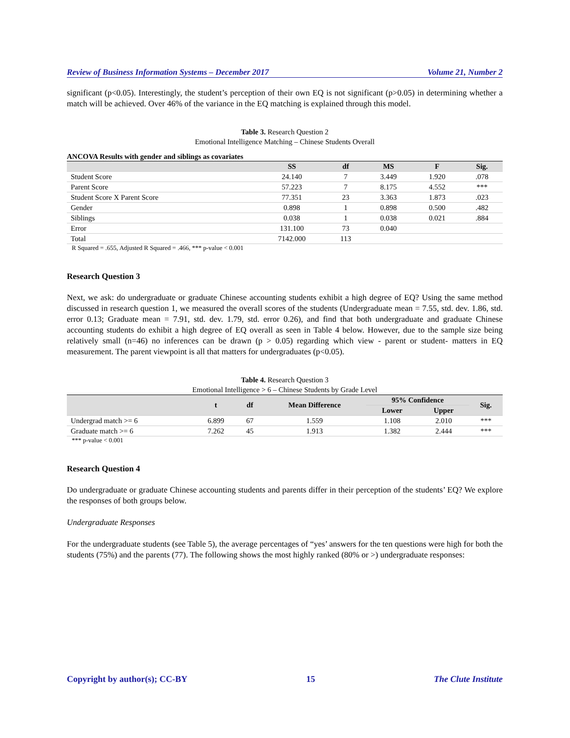Review of Business Information Systems – December 2017 Volume 21, Number 2
significant (p<0.05). Interestingly, the student’s perception of their own EQ is not significant (p>0.05) in determining whether a match will be achieved. Over 46% of the variance in the EQ matching is explained through this model.
Table 3. Research Question 2
Emotional Intelligence Matching – Chinese Students Overall
ANCOVA Results with gender and siblings as covariates
| | SS | df | MS | F | Sig. |
| --- | --- | --- | --- | --- | --- |
| Student Score | 24.140 | 7 | 3.449 | 1.920 | .078 |
| Parent Score | 57.223 | 7 | 8.175 | 4.552 | *** |
| Student Score X Parent Score | 77.351 | 23 | 3.363 | 1.873 | .023 |
| Gender | 0.898 | 1 | 0.898 | 0.500 | .482 |
| Siblings | 0.038 | 1 | 0.038 | 0.021 | .884 |
| Error | 131.100 | 73 | 0.040 | | |
| Total | 7142.000 | 113 | | | |
R Squared = .655, Adjusted R Squared = .466, *** p-value < 0.001
Research Question 3
Next, we ask: do undergraduate or graduate Chinese accounting students exhibit a high degree of EQ? Using the same method discussed in research question 1, we measured the overall scores of the students (Undergraduate mean = 7.55, std. dev. 1.86, std. error 0.13; Graduate mean = 7.91, std. dev. 1.79, std. error 0.26), and find that both undergraduate and graduate Chinese accounting students do exhibit a high degree of EQ overall as seen in Table 4 below. However, due to the sample size being relatively small (n=46) no inferences can be drawn (p > 0.05) regarding which view - parent or student- matters in EQ measurement. The parent viewpoint is all that matters for undergraduates (p<0.05).
Table 4. Research Question 3
Emotional Intelligence > 6 – Chinese Students by Grade Level
| | t | df | Mean Difference | 95% Confidence | | Sig. |
| --- | --- | --- | --- | --- | --- | --- |
| | | | | Lower | Upper | |
| Undergrad match >= 6 | 6.899 | 67 | 1.559 | 1.108 | 2.010 | *** |
| Graduate match >= 6 | 7.262 | 45 | 1.913 | 1.382 | 2.444 | *** |
*** p-value < 0.001
Research Question 4
Do undergraduate or graduate Chinese accounting students and parents differ in their perception of the students’ EQ? We explore the responses of both groups below.
Undergraduate Responses
For the undergraduate students (see Table 5), the average percentages of “yes’ answers for the ten questions were high for both the students (75%) and the parents (77). The following shows the most highly ranked (80% or >) undergraduate responses:
Copyright by author(s); CC-BY 15 The Clute Institute